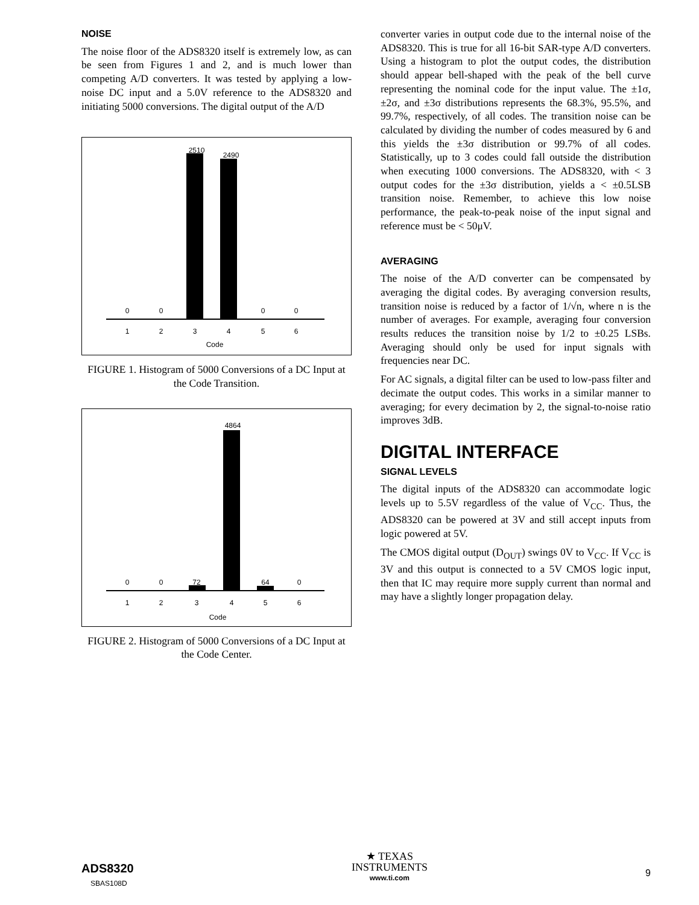NOISE
The noise floor of the ADS8320 itself is extremely low, as can be seen from Figures 1 and 2, and is much lower than competing A/D converters. It was tested by applying a low-noise DC input and a 5.0V reference to the ADS8320 and initiating 5000 conversions. The digital output of the A/D
2510
2490
0 0 0 0
1 2 3 4 5 6
Code
FIGURE 1. Histogram of 5000 Conversions of a DC Input at the Code Transition.
4864
0 0 72 64 0
1 2 3 4 5 6
Code
FIGURE 2. Histogram of 5000 Conversions of a DC Input at the Code Center.
converter varies in output code due to the internal noise of the ADS8320. This is true for all 16-bit SAR-type A/D converters. Using a histogram to plot the output codes, the distribution should appear bell-shaped with the peak of the bell curve representing the nominal code for the input value. The ±1σ, ±2σ, and ±3σ distributions represents the 68.3%, 95.5%, and 99.7%, respectively, of all codes. The transition noise can be calculated by dividing the number of codes measured by 6 and this yields the ±3σ distribution or 99.7% of all codes. Statistically, up to 3 codes could fall outside the distribution when executing 1000 conversions. The ADS8320, with < 3 output codes for the ±3σ distribution, yields a < ±0.5LSB transition noise. Remember, to achieve this low noise performance, the peak-to-peak noise of the input signal and reference must be < 50μV.
AVERAGING
The noise of the A/D converter can be compensated by averaging the digital codes. By averaging conversion results, transition noise is reduced by a factor of 1/√n, where n is the number of averages. For example, averaging four conversion results reduces the transition noise by 1/2 to ±0.25 LSBs. Averaging should only be used for input signals with frequencies near DC.
For AC signals, a digital filter can be used to low-pass filter and decimate the output codes. This works in a similar manner to averaging; for every decimation by 2, the signal-to-noise ratio improves 3dB.
DIGITAL INTERFACE
SIGNAL LEVELS
The digital inputs of the ADS8320 can accommodate logic levels up to 5.5V regardless of the value of V<sub>CC</sub>. Thus, the ADS8320 can be powered at 3V and still accept inputs from logic powered at 5V.
The CMOS digital output (D<sub>OUT</sub>) swings 0V to V<sub>CC</sub>. If V<sub>CC</sub> is 3V and this output is connected to a 5V CMOS logic input, then that IC may require more supply current than normal and may have a slightly longer propagation delay.
ADS8320
SBAS108D
★ TEXAS
INSTRUMENTS
www.ti.com
9